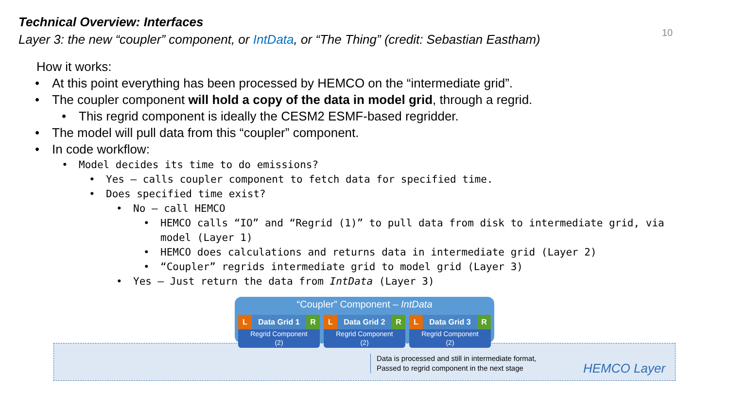Technical Overview: Interfaces
Layer 3: the new “coupler” component, or IntData, or “The Thing” (credit: Sebastian Eastham)
10
How it works:
• At this point everything has been processed by HEMCO on the “intermediate grid”.
• The coupler component will hold a copy of the data in model grid, through a regrid.
• This regrid component is ideally the CESM2 ESMF-based regridder.
• The model will pull data from this “coupler” component.
• In code workflow:
• Model decides its time to do emissions?
• Yes – calls coupler component to fetch data for specified time.
• Does specified time exist?
• No – call HEMCO
• HEMCO calls “IO” and “Regrid (1)” to pull data from disk to intermediate grid, via model (Layer 1)
• HEMCO does calculations and returns data in intermediate grid (Layer 2)
• “Coupler” regrids intermediate grid to model grid (Layer 3)
• Yes – Just return the data from IntData (Layer 3)
“Coupler” Component – IntData
L
Data Grid 1
R
Regrid Component
(2)
L
Data Grid 2
R
Regrid Component
(2)
L
Data Grid 3
R
Regrid Component
(2)
Data is processed and still in intermediate format,
Passed to regrid component in the next stage
HEMCO Layer